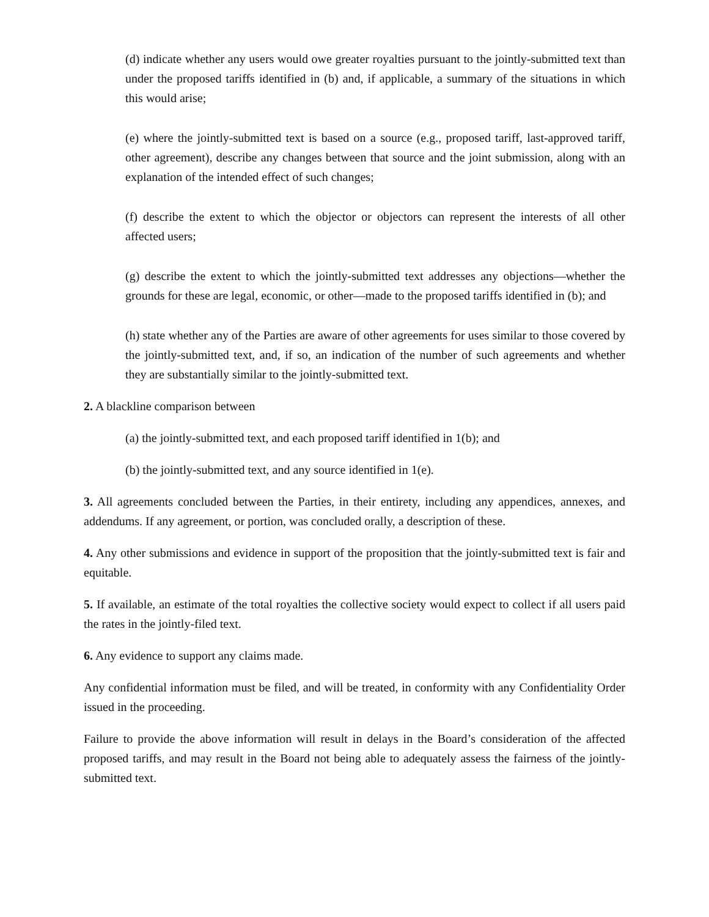(d) indicate whether any users would owe greater royalties pursuant to the jointly-submitted text than under the proposed tariffs identified in (b) and, if applicable, a summary of the situations in which this would arise;
(e) where the jointly-submitted text is based on a source (e.g., proposed tariff, last-approved tariff, other agreement), describe any changes between that source and the joint submission, along with an explanation of the intended effect of such changes;
(f) describe the extent to which the objector or objectors can represent the interests of all other affected users;
(g) describe the extent to which the jointly-submitted text addresses any objections—whether the grounds for these are legal, economic, or other—made to the proposed tariffs identified in (b); and
(h) state whether any of the Parties are aware of other agreements for uses similar to those covered by the jointly-submitted text, and, if so, an indication of the number of such agreements and whether they are substantially similar to the jointly-submitted text.
2. A blackline comparison between
(a) the jointly-submitted text, and each proposed tariff identified in 1(b); and
(b) the jointly-submitted text, and any source identified in 1(e).
3. All agreements concluded between the Parties, in their entirety, including any appendices, annexes, and addendums. If any agreement, or portion, was concluded orally, a description of these.
4. Any other submissions and evidence in support of the proposition that the jointly-submitted text is fair and equitable.
5. If available, an estimate of the total royalties the collective society would expect to collect if all users paid the rates in the jointly-filed text.
6. Any evidence to support any claims made.
Any confidential information must be filed, and will be treated, in conformity with any Confidentiality Order issued in the proceeding.
Failure to provide the above information will result in delays in the Board’s consideration of the affected proposed tariffs, and may result in the Board not being able to adequately assess the fairness of the jointly-submitted text.